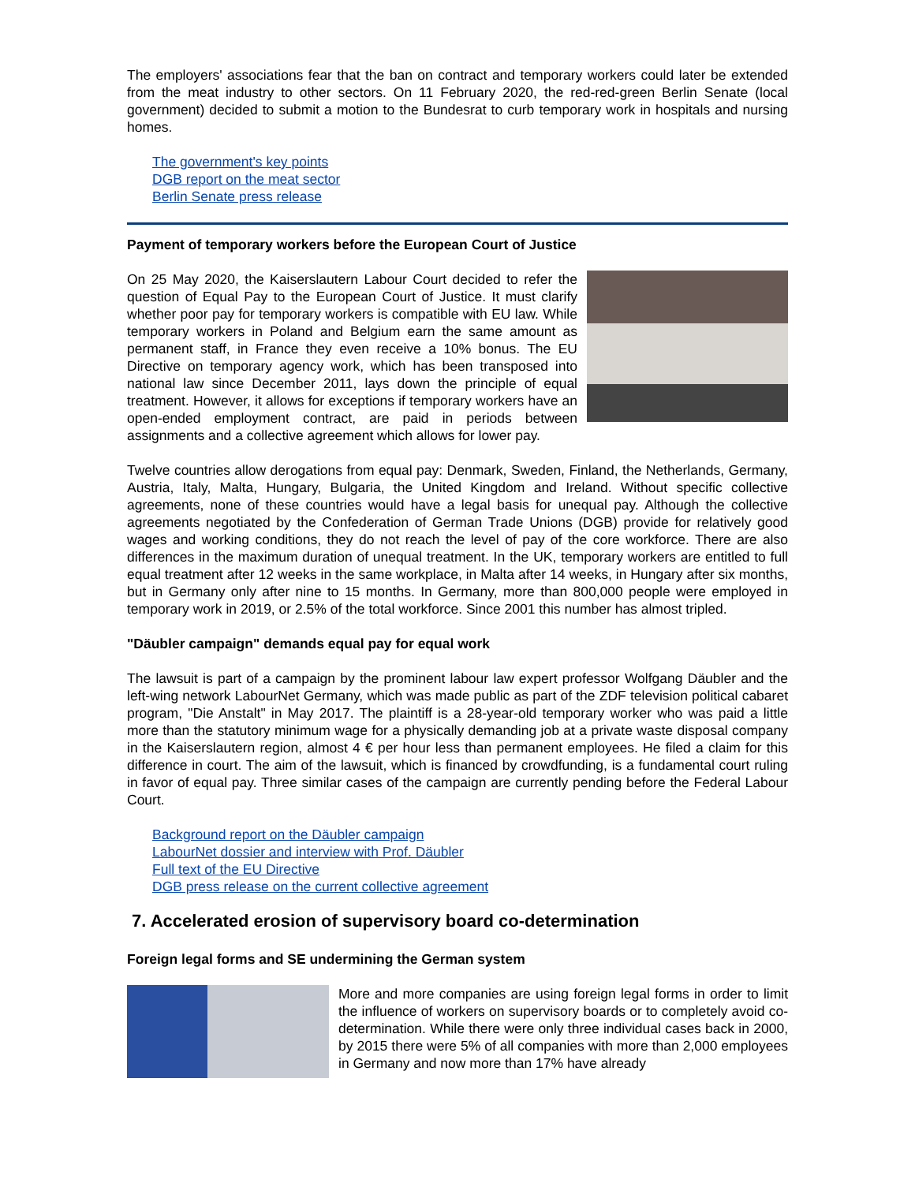The employers' associations fear that the ban on contract and temporary workers could later be extended from the meat industry to other sectors. On 11 February 2020, the red-red-green Berlin Senate (local government) decided to submit a motion to the Bundesrat to curb temporary work in hospitals and nursing homes.
The government's key points
DGB report on the meat sector
Berlin Senate press release
Payment of temporary workers before the European Court of Justice
On 25 May 2020, the Kaiserslautern Labour Court decided to refer the question of Equal Pay to the European Court of Justice. It must clarify whether poor pay for temporary workers is compatible with EU law. While temporary workers in Poland and Belgium earn the same amount as permanent staff, in France they even receive a 10% bonus. The EU Directive on temporary agency work, which has been transposed into national law since December 2011, lays down the principle of equal treatment. However, it allows for exceptions if temporary workers have an open-ended employment contract, are paid in periods between assignments and a collective agreement which allows for lower pay.
Twelve countries allow derogations from equal pay: Denmark, Sweden, Finland, the Netherlands, Germany, Austria, Italy, Malta, Hungary, Bulgaria, the United Kingdom and Ireland. Without specific collective agreements, none of these countries would have a legal basis for unequal pay. Although the collective agreements negotiated by the Confederation of German Trade Unions (DGB) provide for relatively good wages and working conditions, they do not reach the level of pay of the core workforce. There are also differences in the maximum duration of unequal treatment. In the UK, temporary workers are entitled to full equal treatment after 12 weeks in the same workplace, in Malta after 14 weeks, in Hungary after six months, but in Germany only after nine to 15 months. In Germany, more than 800,000 people were employed in temporary work in 2019, or 2.5% of the total workforce. Since 2001 this number has almost tripled.
"Däubler campaign" demands equal pay for equal work
The lawsuit is part of a campaign by the prominent labour law expert professor Wolfgang Däubler and the left-wing network LabourNet Germany, which was made public as part of the ZDF television political cabaret program, "Die Anstalt" in May 2017. The plaintiff is a 28-year-old temporary worker who was paid a little more than the statutory minimum wage for a physically demanding job at a private waste disposal company in the Kaiserslautern region, almost 4 € per hour less than permanent employees. He filed a claim for this difference in court. The aim of the lawsuit, which is financed by crowdfunding, is a fundamental court ruling in favor of equal pay. Three similar cases of the campaign are currently pending before the Federal Labour Court.
Background report on the Däubler campaign
LabourNet dossier and interview with Prof. Däubler
Full text of the EU Directive
DGB press release on the current collective agreement
7. Accelerated erosion of supervisory board co-determination
Foreign legal forms and SE undermining the German system
More and more companies are using foreign legal forms in order to limit the influence of workers on supervisory boards or to completely avoid co-determination. While there were only three individual cases back in 2000, by 2015 there were 5% of all companies with more than 2,000 employees in Germany and now more than 17% have already